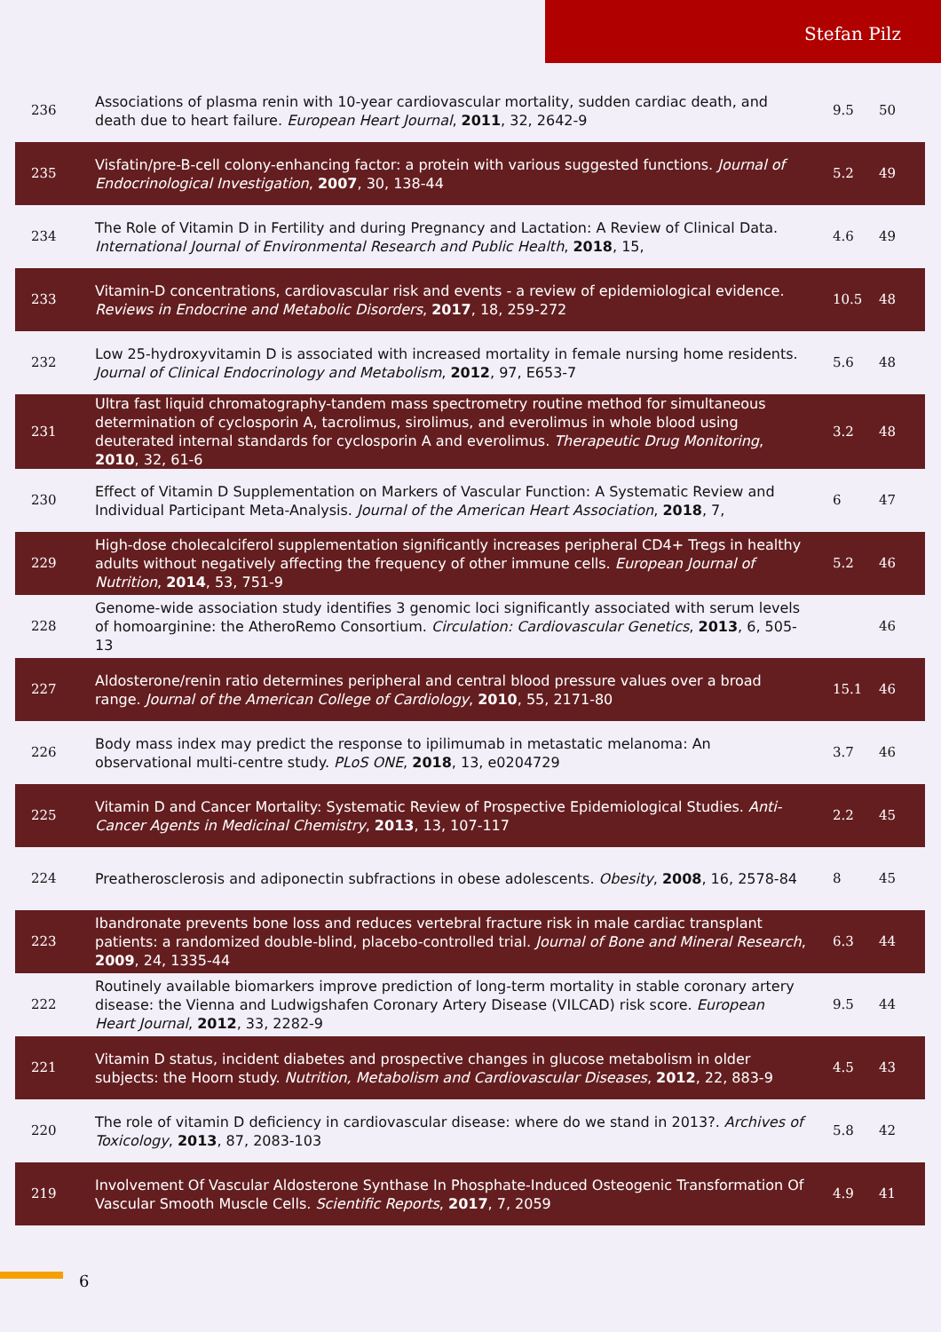Stefan Pilz
| 236 | Associations of plasma renin with 10-year cardiovascular mortality, sudden cardiac death, and death due to heart failure. European Heart Journal , 2011 , 32, 2642-9 | 9.5 | 50 |
| 235 | Visfatin/pre-B-cell colony-enhancing factor: a protein with various suggested functions. Journal of Endocrinological Investigation , 2007 , 30, 138-44 | 5.2 | 49 |
| 234 | The Role of Vitamin D in Fertility and during Pregnancy and Lactation: A Review of Clinical Data. International Journal of Environmental Research and Public Health , 2018 , 15, | 4.6 | 49 |
| 233 | Vitamin-D concentrations, cardiovascular risk and events - a review of epidemiological evidence. Reviews in Endocrine and Metabolic Disorders , 2017 , 18, 259-272 | 10.5 | 48 |
| 232 | Low 25-hydroxyvitamin D is associated with increased mortality in female nursing home residents. Journal of Clinical Endocrinology and Metabolism , 2012 , 97, E653-7 | 5.6 | 48 |
| 231 | Ultra fast liquid chromatography-tandem mass spectrometry routine method for simultaneous determination of cyclosporin A, tacrolimus, sirolimus, and everolimus in whole blood using deuterated internal standards for cyclosporin A and everolimus. Therapeutic Drug Monitoring , 2010 , 32, 61-6 | 3.2 | 48 |
| 230 | Effect of Vitamin D Supplementation on Markers of Vascular Function: A Systematic Review and Individual Participant Meta-Analysis. Journal of the American Heart Association , 2018 , 7, | 6 | 47 |
| 229 | High-dose cholecalciferol supplementation significantly increases peripheral CD4+ Tregs in healthy adults without negatively affecting the frequency of other immune cells. European Journal of Nutrition , 2014 , 53, 751-9 | 5.2 | 46 |
| 228 | Genome-wide association study identifies 3 genomic loci significantly associated with serum levels of homoarginine: the AtheroRemo Consortium. Circulation: Cardiovascular Genetics , 2013 , 6, 505-13 | | 46 |
| 227 | Aldosterone/renin ratio determines peripheral and central blood pressure values over a broad range. Journal of the American College of Cardiology , 2010 , 55, 2171-80 | 15.1 | 46 |
| 226 | Body mass index may predict the response to ipilimumab in metastatic melanoma: An observational multi-centre study. PLoS ONE , 2018 , 13, e0204729 | 3.7 | 46 |
| 225 | Vitamin D and Cancer Mortality: Systematic Review of Prospective Epidemiological Studies. Anti-Cancer Agents in Medicinal Chemistry , 2013 , 13, 107-117 | 2.2 | 45 |
| 224 | Preatherosclerosis and adiponectin subfractions in obese adolescents. Obesity , 2008 , 16, 2578-84 | 8 | 45 |
| 223 | Ibandronate prevents bone loss and reduces vertebral fracture risk in male cardiac transplant patients: a randomized double-blind, placebo-controlled trial. Journal of Bone and Mineral Research , 2009 , 24, 1335-44 | 6.3 | 44 |
| 222 | Routinely available biomarkers improve prediction of long-term mortality in stable coronary artery disease: the Vienna and Ludwigshafen Coronary Artery Disease (VILCAD) risk score. European Heart Journal , 2012 , 33, 2282-9 | 9.5 | 44 |
| 221 | Vitamin D status, incident diabetes and prospective changes in glucose metabolism in older subjects: the Hoorn study. Nutrition, Metabolism and Cardiovascular Diseases , 2012 , 22, 883-9 | 4.5 | 43 |
| 220 | The role of vitamin D deficiency in cardiovascular disease: where do we stand in 2013?. Archives of Toxicology , 2013 , 87, 2083-103 | 5.8 | 42 |
| 219 | Involvement Of Vascular Aldosterone Synthase In Phosphate-Induced Osteogenic Transformation Of Vascular Smooth Muscle Cells. Scientific Reports , 2017 , 7, 2059 | 4.9 | 41 |
6